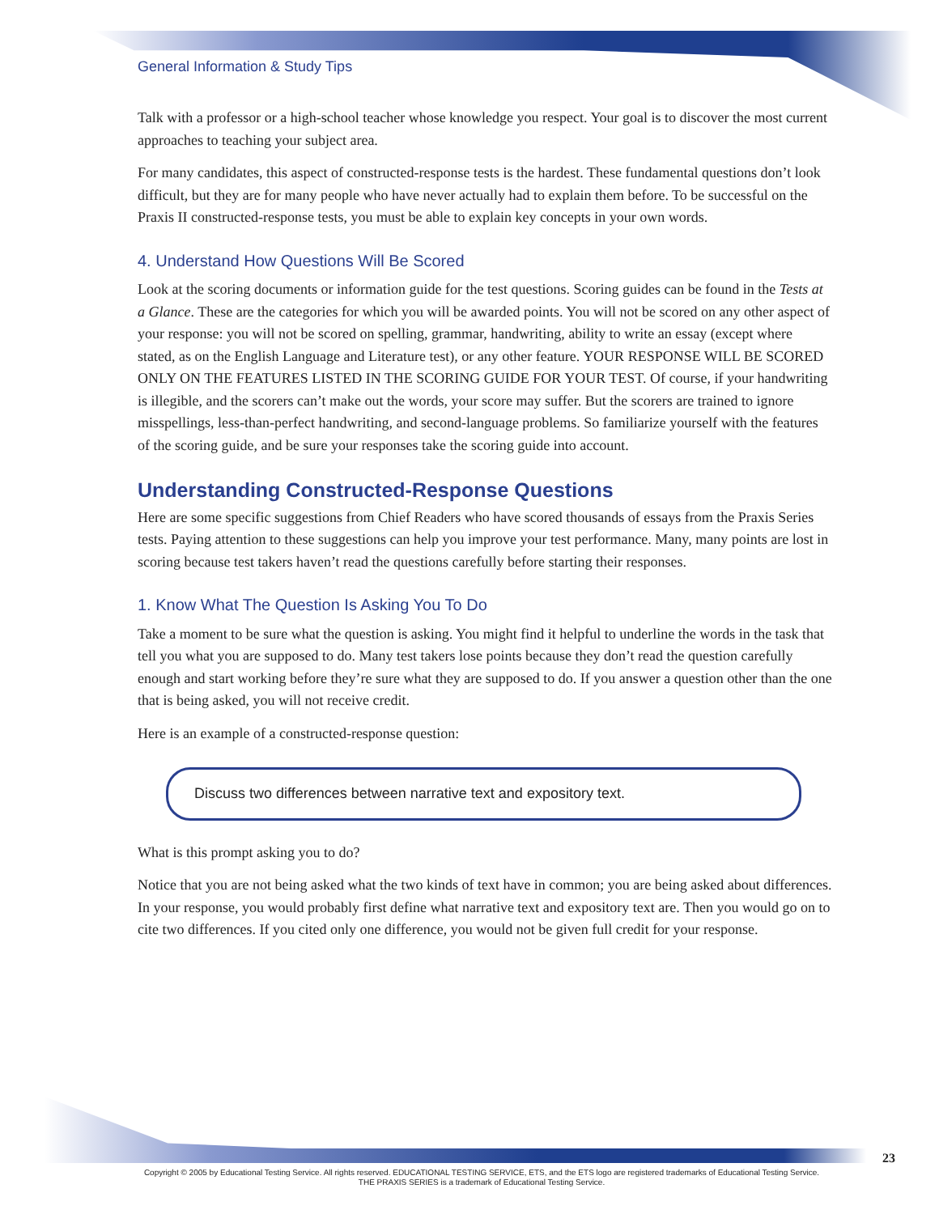General Information & Study Tips
Talk with a professor or a high-school teacher whose knowledge you respect. Your goal is to discover the most current approaches to teaching your subject area.
For many candidates, this aspect of constructed-response tests is the hardest. These fundamental questions don’t look difficult, but they are for many people who have never actually had to explain them before. To be successful on the Praxis II constructed-response tests, you must be able to explain key concepts in your own words.
4. Understand How Questions Will Be Scored
Look at the scoring documents or information guide for the test questions. Scoring guides can be found in the Tests at a Glance. These are the categories for which you will be awarded points. You will not be scored on any other aspect of your response: you will not be scored on spelling, grammar, handwriting, ability to write an essay (except where stated, as on the English Language and Literature test), or any other feature. YOUR RESPONSE WILL BE SCORED ONLY ON THE FEATURES LISTED IN THE SCORING GUIDE FOR YOUR TEST. Of course, if your handwriting is illegible, and the scorers can’t make out the words, your score may suffer. But the scorers are trained to ignore misspellings, less-than-perfect handwriting, and second-language problems. So familiarize yourself with the features of the scoring guide, and be sure your responses take the scoring guide into account.
Understanding Constructed-Response Questions
Here are some specific suggestions from Chief Readers who have scored thousands of essays from the Praxis Series tests. Paying attention to these suggestions can help you improve your test performance. Many, many points are lost in scoring because test takers haven’t read the questions carefully before starting their responses.
1. Know What The Question Is Asking You To Do
Take a moment to be sure what the question is asking. You might find it helpful to underline the words in the task that tell you what you are supposed to do. Many test takers lose points because they don’t read the question carefully enough and start working before they’re sure what they are supposed to do. If you answer a question other than the one that is being asked, you will not receive credit.
Here is an example of a constructed-response question:
Discuss two differences between narrative text and expository text.
What is this prompt asking you to do?
Notice that you are not being asked what the two kinds of text have in common; you are being asked about differences. In your response, you would probably first define what narrative text and expository text are. Then you would go on to cite two differences. If you cited only one difference, you would not be given full credit for your response.
23
Copyright © 2005 by Educational Testing Service. All rights reserved. EDUCATIONAL TESTING SERVICE, ETS, and the ETS logo are registered trademarks of Educational Testing Service.
THE PRAXIS SERIES is a trademark of Educational Testing Service.